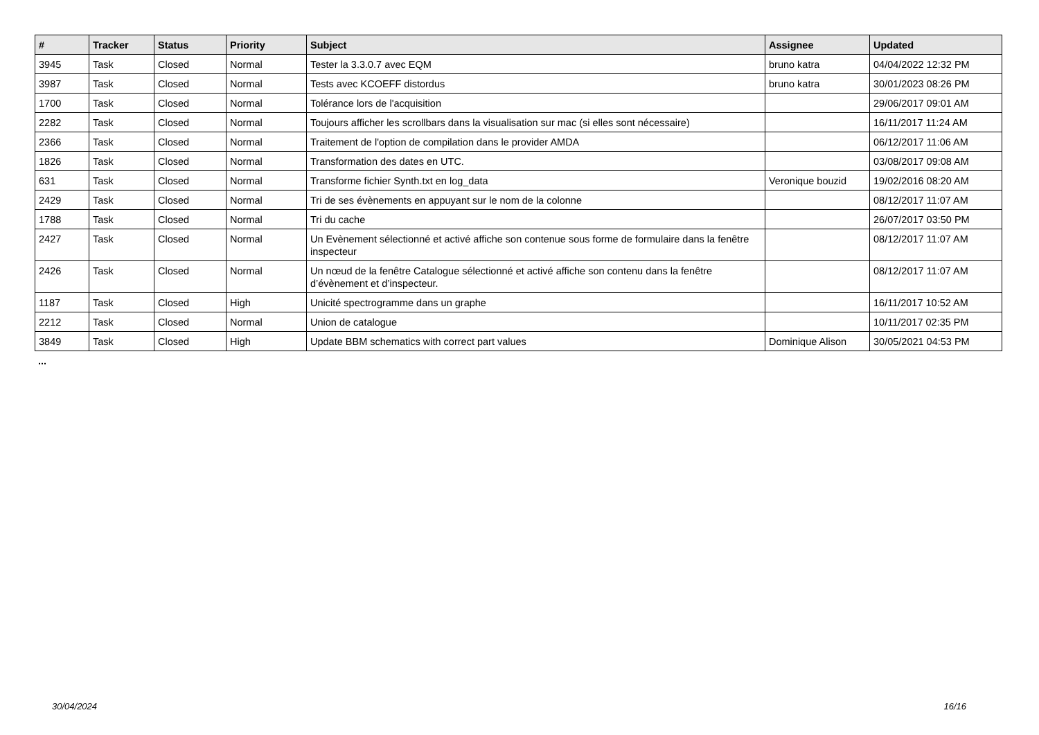| # | Tracker | Status | Priority | Subject | Assignee | Updated |
| --- | --- | --- | --- | --- | --- | --- |
| 3945 | Task | Closed | Normal | Tester la 3.3.0.7 avec EQM | bruno katra | 04/04/2022 12:32 PM |
| 3987 | Task | Closed | Normal | Tests avec KCOEFF distordus | bruno katra | 30/01/2023 08:26 PM |
| 1700 | Task | Closed | Normal | Tolérance lors de l'acquisition | | 29/06/2017 09:01 AM |
| 2282 | Task | Closed | Normal | Toujours afficher les scrollbars dans la visualisation sur mac (si elles sont nécessaire) | | 16/11/2017 11:24 AM |
| 2366 | Task | Closed | Normal | Traitement de l'option de compilation dans le provider AMDA | | 06/12/2017 11:06 AM |
| 1826 | Task | Closed | Normal | Transformation des dates en UTC. | | 03/08/2017 09:08 AM |
| 631 | Task | Closed | Normal | Transforme fichier Synth.txt en log_data | Veronique bouzid | 19/02/2016 08:20 AM |
| 2429 | Task | Closed | Normal | Tri de ses évènements en appuyant sur le nom de la colonne | | 08/12/2017 11:07 AM |
| 1788 | Task | Closed | Normal | Tri du cache | | 26/07/2017 03:50 PM |
| 2427 | Task | Closed | Normal | Un Evènement sélectionné et activé affiche son contenue sous forme de formulaire dans la fenêtre inspecteur | | 08/12/2017 11:07 AM |
| 2426 | Task | Closed | Normal | Un nœud de la fenêtre Catalogue sélectionné et activé affiche son contenu dans la fenêtre d’évènement et d’inspecteur. | | 08/12/2017 11:07 AM |
| 1187 | Task | Closed | High | Unicité spectrogramme dans un graphe | | 16/11/2017 10:52 AM |
| 2212 | Task | Closed | Normal | Union de catalogue | | 10/11/2017 02:35 PM |
| 3849 | Task | Closed | High | Update BBM schematics with correct part values | Dominique Alison | 30/05/2021 04:53 PM |
...
30/04/2024 16/16